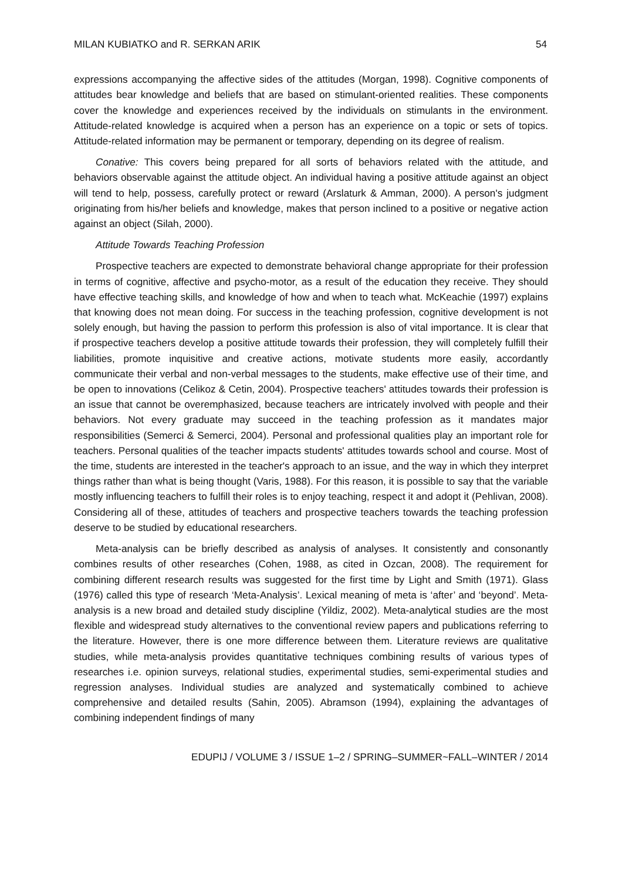MILAN KUBIATKO and R. SERKAN ARIK 54
expressions accompanying the affective sides of the attitudes (Morgan, 1998). Cognitive components of attitudes bear knowledge and beliefs that are based on stimulant-oriented realities. These components cover the knowledge and experiences received by the individuals on stimulants in the environment. Attitude-related knowledge is acquired when a person has an experience on a topic or sets of topics. Attitude-related information may be permanent or temporary, depending on its degree of realism.
Conative: This covers being prepared for all sorts of behaviors related with the attitude, and behaviors observable against the attitude object. An individual having a positive attitude against an object will tend to help, possess, carefully protect or reward (Arslaturk & Amman, 2000). A person's judgment originating from his/her beliefs and knowledge, makes that person inclined to a positive or negative action against an object (Silah, 2000).
Attitude Towards Teaching Profession
Prospective teachers are expected to demonstrate behavioral change appropriate for their profession in terms of cognitive, affective and psycho-motor, as a result of the education they receive. They should have effective teaching skills, and knowledge of how and when to teach what. McKeachie (1997) explains that knowing does not mean doing. For success in the teaching profession, cognitive development is not solely enough, but having the passion to perform this profession is also of vital importance. It is clear that if prospective teachers develop a positive attitude towards their profession, they will completely fulfill their liabilities, promote inquisitive and creative actions, motivate students more easily, accordantly communicate their verbal and non-verbal messages to the students, make effective use of their time, and be open to innovations (Celikoz & Cetin, 2004). Prospective teachers' attitudes towards their profession is an issue that cannot be overemphasized, because teachers are intricately involved with people and their behaviors. Not every graduate may succeed in the teaching profession as it mandates major responsibilities (Semerci & Semerci, 2004). Personal and professional qualities play an important role for teachers. Personal qualities of the teacher impacts students' attitudes towards school and course. Most of the time, students are interested in the teacher's approach to an issue, and the way in which they interpret things rather than what is being thought (Varis, 1988). For this reason, it is possible to say that the variable mostly influencing teachers to fulfill their roles is to enjoy teaching, respect it and adopt it (Pehlivan, 2008). Considering all of these, attitudes of teachers and prospective teachers towards the teaching profession deserve to be studied by educational researchers.
Meta-analysis can be briefly described as analysis of analyses. It consistently and consonantly combines results of other researches (Cohen, 1988, as cited in Ozcan, 2008). The requirement for combining different research results was suggested for the first time by Light and Smith (1971). Glass (1976) called this type of research ‘Meta-Analysis’. Lexical meaning of meta is ‘after’ and ‘beyond’. Meta-analysis is a new broad and detailed study discipline (Yildiz, 2002). Meta-analytical studies are the most flexible and widespread study alternatives to the conventional review papers and publications referring to the literature. However, there is one more difference between them. Literature reviews are qualitative studies, while meta-analysis provides quantitative techniques combining results of various types of researches i.e. opinion surveys, relational studies, experimental studies, semi-experimental studies and regression analyses. Individual studies are analyzed and systematically combined to achieve comprehensive and detailed results (Sahin, 2005). Abramson (1994), explaining the advantages of combining independent findings of many
EDUPIJ / VOLUME 3 / ISSUE 1–2 / SPRING–SUMMER~FALL–WINTER / 2014